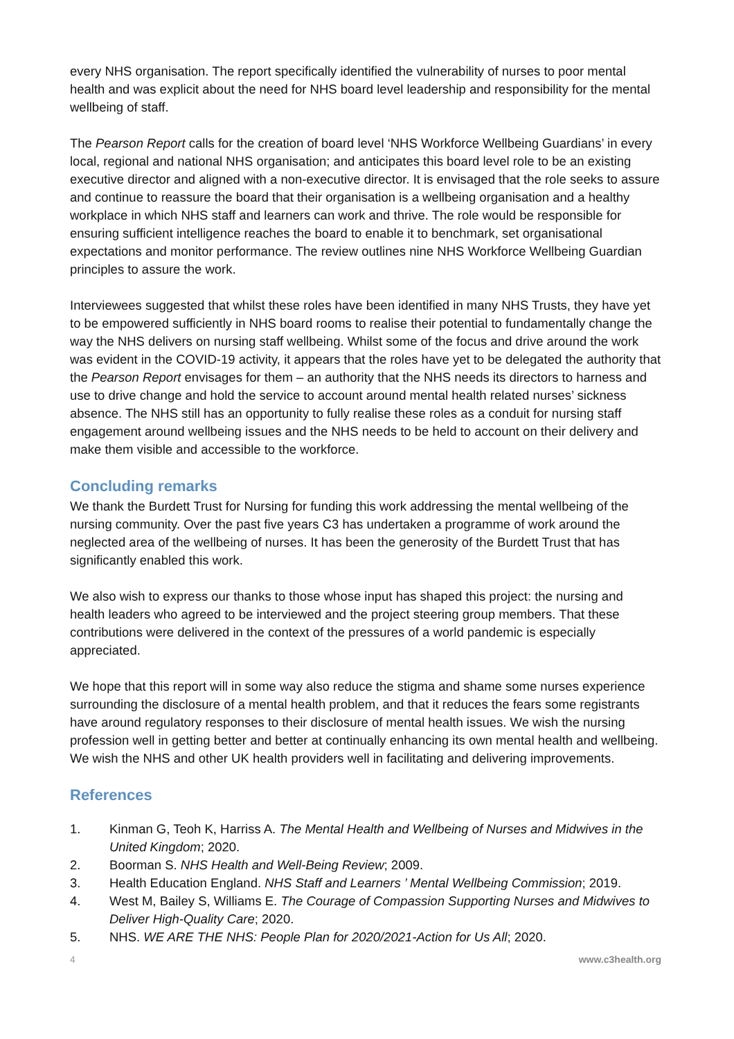every NHS organisation. The report specifically identified the vulnerability of nurses to poor mental health and was explicit about the need for NHS board level leadership and responsibility for the mental wellbeing of staff.
The Pearson Report calls for the creation of board level ‘NHS Workforce Wellbeing Guardians’ in every local, regional and national NHS organisation; and anticipates this board level role to be an existing executive director and aligned with a non-executive director. It is envisaged that the role seeks to assure and continue to reassure the board that their organisation is a wellbeing organisation and a healthy workplace in which NHS staff and learners can work and thrive. The role would be responsible for ensuring sufficient intelligence reaches the board to enable it to benchmark, set organisational expectations and monitor performance. The review outlines nine NHS Workforce Wellbeing Guardian principles to assure the work.
Interviewees suggested that whilst these roles have been identified in many NHS Trusts, they have yet to be empowered sufficiently in NHS board rooms to realise their potential to fundamentally change the way the NHS delivers on nursing staff wellbeing. Whilst some of the focus and drive around the work was evident in the COVID-19 activity, it appears that the roles have yet to be delegated the authority that the Pearson Report envisages for them – an authority that the NHS needs its directors to harness and use to drive change and hold the service to account around mental health related nurses’ sickness absence. The NHS still has an opportunity to fully realise these roles as a conduit for nursing staff engagement around wellbeing issues and the NHS needs to be held to account on their delivery and make them visible and accessible to the workforce.
Concluding remarks
We thank the Burdett Trust for Nursing for funding this work addressing the mental wellbeing of the nursing community. Over the past five years C3 has undertaken a programme of work around the neglected area of the wellbeing of nurses. It has been the generosity of the Burdett Trust that has significantly enabled this work.
We also wish to express our thanks to those whose input has shaped this project: the nursing and health leaders who agreed to be interviewed and the project steering group members. That these contributions were delivered in the context of the pressures of a world pandemic is especially appreciated.
We hope that this report will in some way also reduce the stigma and shame some nurses experience surrounding the disclosure of a mental health problem, and that it reduces the fears some registrants have around regulatory responses to their disclosure of mental health issues. We wish the nursing profession well in getting better and better at continually enhancing its own mental health and wellbeing. We wish the NHS and other UK health providers well in facilitating and delivering improvements.
References
1. Kinman G, Teoh K, Harriss A. The Mental Health and Wellbeing of Nurses and Midwives in the United Kingdom; 2020.
2. Boorman S. NHS Health and Well-Being Review; 2009.
3. Health Education England. NHS Staff and Learners ’ Mental Wellbeing Commission; 2019.
4. West M, Bailey S, Williams E. The Courage of Compassion Supporting Nurses and Midwives to Deliver High-Quality Care; 2020.
5. NHS. WE ARE THE NHS: People Plan for 2020/2021-Action for Us All; 2020.
4 www.c3health.org